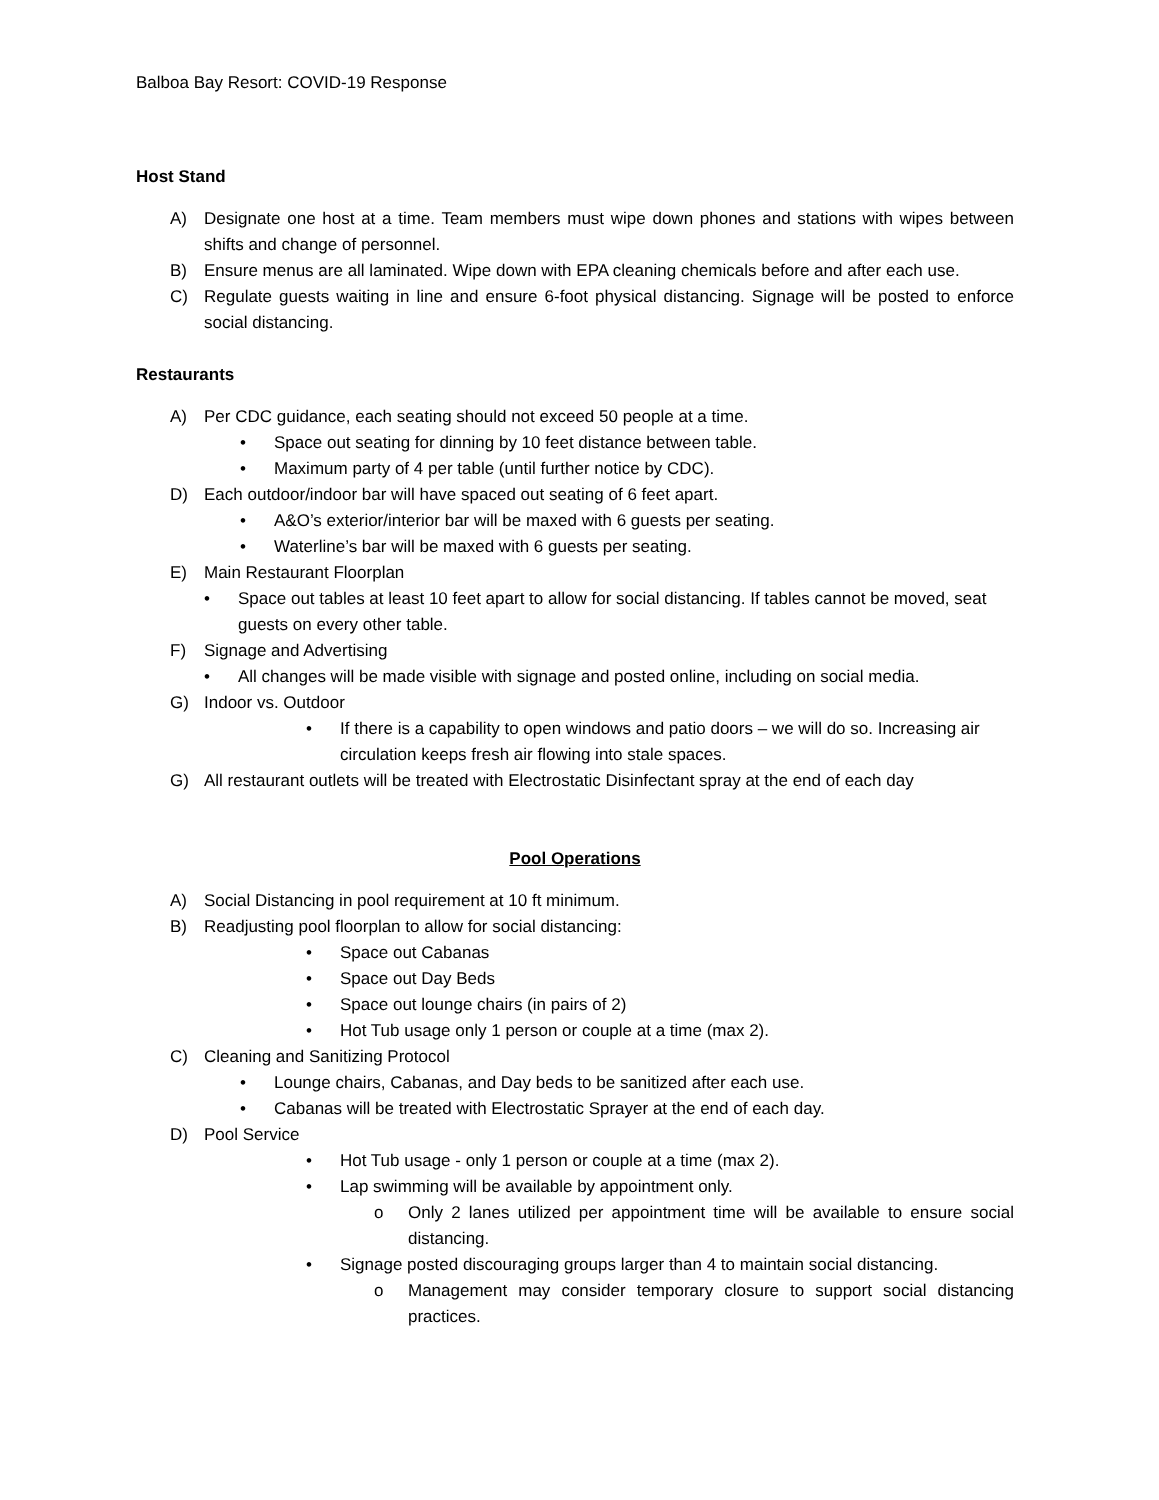Balboa Bay Resort: COVID-19 Response
Host Stand
A) Designate one host at a time. Team members must wipe down phones and stations with wipes between shifts and change of personnel.
B) Ensure menus are all laminated. Wipe down with EPA cleaning chemicals before and after each use.
C) Regulate guests waiting in line and ensure 6-foot physical distancing. Signage will be posted to enforce social distancing.
Restaurants
A) Per CDC guidance, each seating should not exceed 50 people at a time.
• Space out seating for dinning by 10 feet distance between table.
• Maximum party of 4 per table (until further notice by CDC).
D) Each outdoor/indoor bar will have spaced out seating of 6 feet apart.
• A&O’s exterior/interior bar will be maxed with 6 guests per seating.
• Waterline’s bar will be maxed with 6 guests per seating.
E) Main Restaurant Floorplan
• Space out tables at least 10 feet apart to allow for social distancing. If tables cannot be moved, seat guests on every other table.
F) Signage and Advertising
• All changes will be made visible with signage and posted online, including on social media.
G) Indoor vs. Outdoor
• If there is a capability to open windows and patio doors – we will do so. Increasing air circulation keeps fresh air flowing into stale spaces.
G) All restaurant outlets will be treated with Electrostatic Disinfectant spray at the end of each day
Pool Operations
A) Social Distancing in pool requirement at 10 ft minimum.
B) Readjusting pool floorplan to allow for social distancing:
• Space out Cabanas
• Space out Day Beds
• Space out lounge chairs (in pairs of 2)
• Hot Tub usage only 1 person or couple at a time (max 2).
C) Cleaning and Sanitizing Protocol
• Lounge chairs, Cabanas, and Day beds to be sanitized after each use.
• Cabanas will be treated with Electrostatic Sprayer at the end of each day.
D) Pool Service
• Hot Tub usage - only 1 person or couple at a time (max 2).
• Lap swimming will be available by appointment only.
o Only 2 lanes utilized per appointment time will be available to ensure social distancing.
• Signage posted discouraging groups larger than 4 to maintain social distancing.
o Management may consider temporary closure to support social distancing practices.